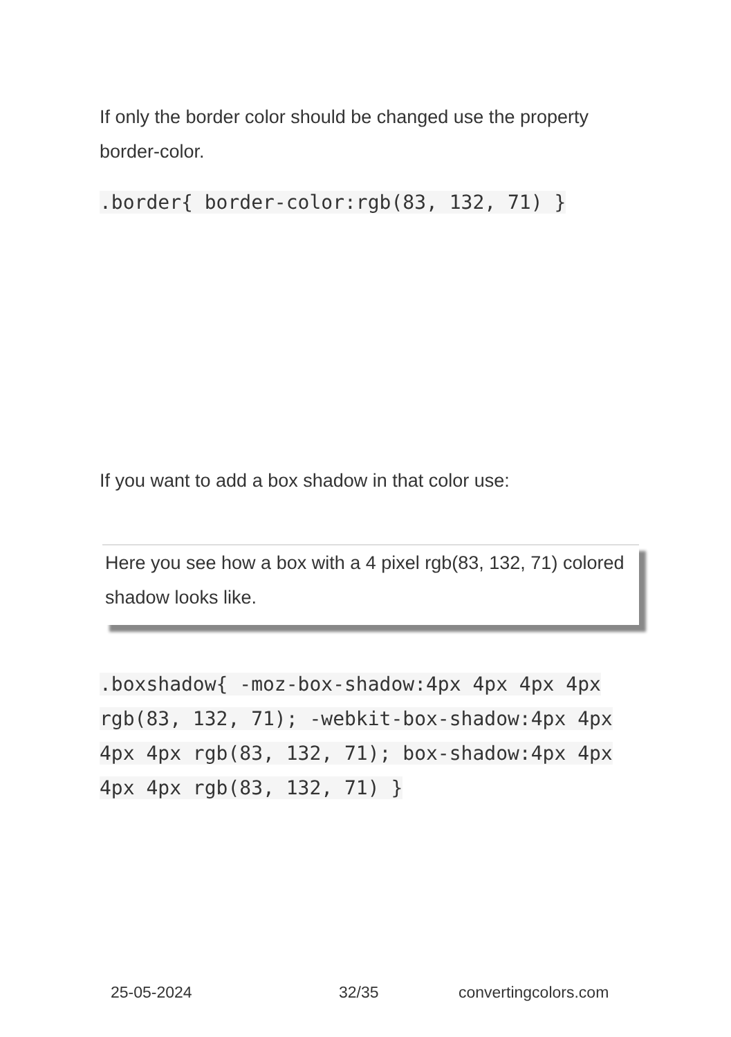If only the border color should be changed use the property border-color.
.border{ border-color:rgb(83, 132, 71) }
If you want to add a box shadow in that color use:
Here you see how a box with a 4 pixel rgb(83, 132, 71) colored shadow looks like.
.boxshadow{ -moz-box-shadow:4px 4px 4px 4px rgb(83, 132, 71); -webkit-box-shadow:4px 4px 4px 4px rgb(83, 132, 71); box-shadow:4px 4px 4px 4px rgb(83, 132, 71) }
25-05-2024 32/35 convertingcolors.com